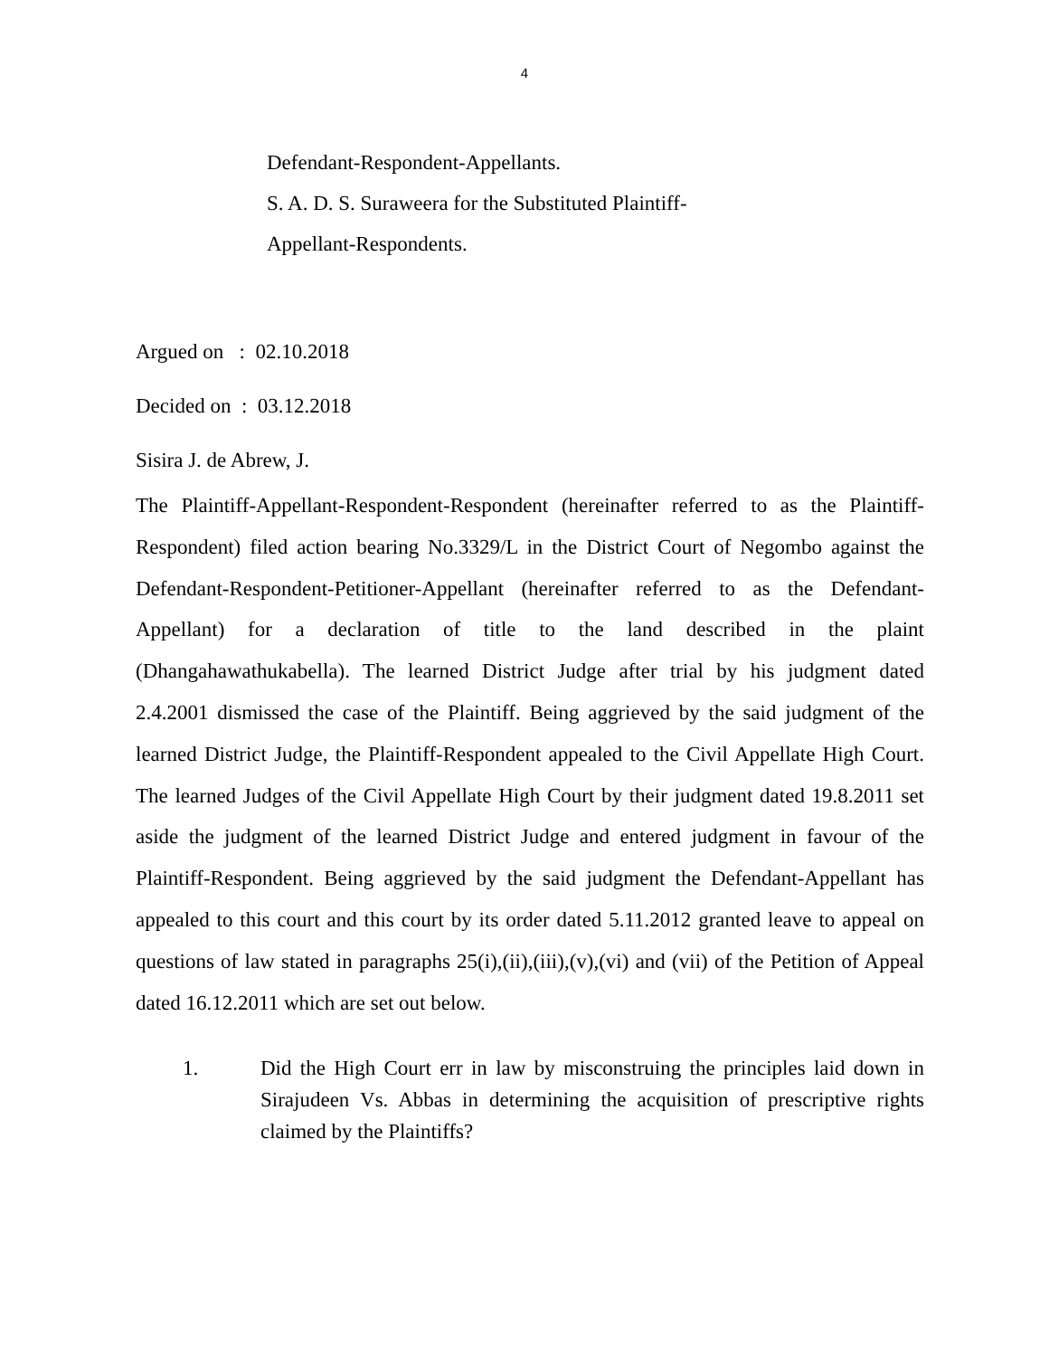4
Defendant-Respondent-Appellants.
S. A. D. S. Suraweera for the Substituted Plaintiff-
Appellant-Respondents.
Argued on : 02.10.2018
Decided on : 03.12.2018
Sisira J. de Abrew, J.
The Plaintiff-Appellant-Respondent-Respondent (hereinafter referred to as the Plaintiff-Respondent) filed action bearing No.3329/L in the District Court of Negombo against the Defendant-Respondent-Petitioner-Appellant (hereinafter referred to as the Defendant-Appellant) for a declaration of title to the land described in the plaint (Dhangahawathukabella). The learned District Judge after trial by his judgment dated 2.4.2001 dismissed the case of the Plaintiff. Being aggrieved by the said judgment of the learned District Judge, the Plaintiff-Respondent appealed to the Civil Appellate High Court. The learned Judges of the Civil Appellate High Court by their judgment dated 19.8.2011 set aside the judgment of the learned District Judge and entered judgment in favour of the Plaintiff-Respondent. Being aggrieved by the said judgment the Defendant-Appellant has appealed to this court and this court by its order dated 5.11.2012 granted leave to appeal on questions of law stated in paragraphs 25(i),(ii),(iii),(v),(vi) and (vii) of the Petition of Appeal dated 16.12.2011 which are set out below.
1. Did the High Court err in law by misconstruing the principles laid down in Sirajudeen Vs. Abbas in determining the acquisition of prescriptive rights claimed by the Plaintiffs?